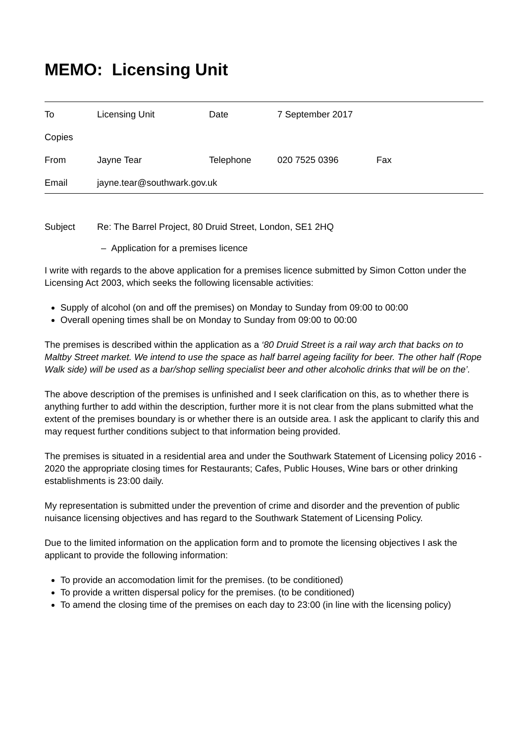MEMO: Licensing Unit
| To | Licensing Unit | Date | 7 September 2017 | |
| Copies | | | | |
| From | Jayne Tear | Telephone | 020 7525 0396 | Fax |
| Email | jayne.tear@southwark.gov.uk | | | |
Subject Re: The Barrel Project, 80 Druid Street, London, SE1 2HQ
– Application for a premises licence
I write with regards to the above application for a premises licence submitted by Simon Cotton under the Licensing Act 2003, which seeks the following licensable activities:
Supply of alcohol (on and off the premises) on Monday to Sunday from 09:00 to 00:00
Overall opening times shall be on Monday to Sunday from 09:00 to 00:00
The premises is described within the application as a ‘80 Druid Street is a rail way arch that backs on to Maltby Street market. We intend to use the space as half barrel ageing facility for beer. The other half (Rope Walk side) will be used as a bar/shop selling specialist beer and other alcoholic drinks that will be on the’.
The above description of the premises is unfinished and I seek clarification on this, as to whether there is anything further to add within the description, further more it is not clear from the plans submitted what the extent of the premises boundary is or whether there is an outside area. I ask the applicant to clarify this and may request further conditions subject to that information being provided.
The premises is situated in a residential area and under the Southwark Statement of Licensing policy 2016 - 2020 the appropriate closing times for Restaurants; Cafes, Public Houses, Wine bars or other drinking establishments is 23:00 daily.
My representation is submitted under the prevention of crime and disorder and the prevention of public nuisance licensing objectives and has regard to the Southwark Statement of Licensing Policy.
Due to the limited information on the application form and to promote the licensing objectives I ask the applicant to provide the following information:
To provide an accomodation limit for the premises. (to be conditioned)
To provide a written dispersal policy for the premises. (to be conditioned)
To amend the closing time of the premises on each day to 23:00 (in line with the licensing policy)